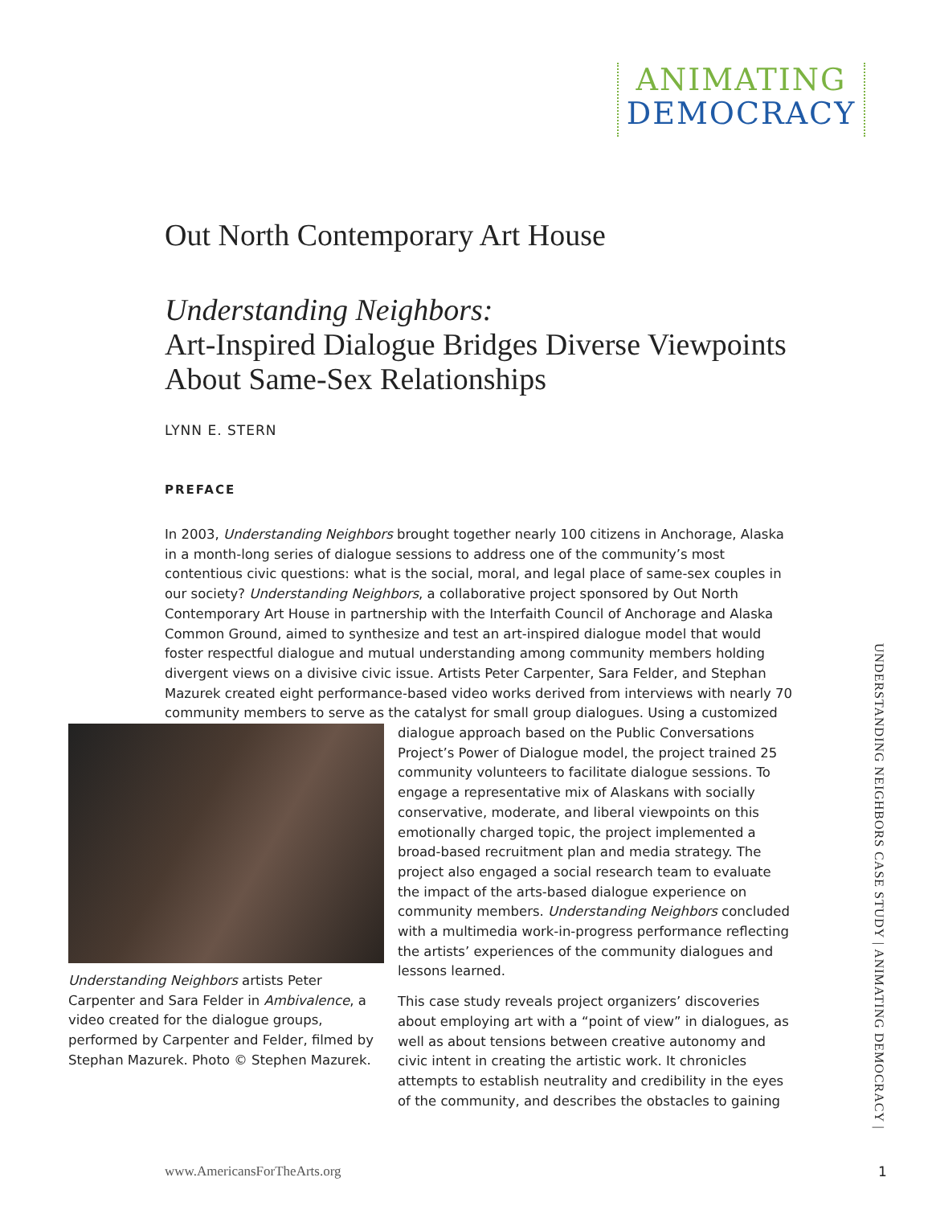ANIMATING
DEMOCRACY
Out North Contemporary Art House
Understanding Neighbors:
Art-Inspired Dialogue Bridges Diverse Viewpoints
About Same-Sex Relationships
LYNN E. STERN
PREFACE
In 2003, Understanding Neighbors brought together nearly 100 citizens in Anchorage, Alaska in a month-long series of dialogue sessions to address one of the community’s most contentious civic questions: what is the social, moral, and legal place of same-sex couples in our society? Understanding Neighbors, a collaborative project sponsored by Out North Contemporary Art House in partnership with the Interfaith Council of Anchorage and Alaska Common Ground, aimed to synthesize and test an art-inspired dialogue model that would foster respectful dialogue and mutual understanding among community members holding divergent views on a divisive civic issue. Artists Peter Carpenter, Sara Felder, and Stephan Mazurek created eight performance-based video works derived from interviews with nearly 70 community members to serve as the catalyst for small group dialogues. Using a customized dialogue approach based on the Public Understanding Neighbors artists Peter Carpenter and Sara Felder in Ambivalence, a video created for the dialogue groups, performed by Carpenter and Felder, filmed by Stephan Mazurek. Photo © Stephen Mazurek. Conversations Project’s Power of Dialogue model, the project trained 25 community volunteers to facilitate dialogue sessions. To engage a representative mix of Alaskans with socially conservative, moderate, and liberal viewpoints on this emotionally charged topic, the project implemented a broad-based recruitment plan and media strategy. The project also engaged a social research team to evaluate the impact of the arts-based dialogue experience on community members. Understanding Neighbors concluded with a multimedia work-in-progress performance reflecting the artists’ experiences of the community dialogues and lessons learned.
This case study reveals project organizers’ discoveries about employing art with a “point of view” in dialogues, as well as about tensions between creative autonomy and civic intent in creating the artistic work. It chronicles attempts to establish neutrality and credibility in the eyes of the community, and describes the obstacles to gaining
UNDERSTANDING NEIGHBORS CASE STUDY | ANIMATING DEMOCRACY |
www.AmericansForTheArts.org 1